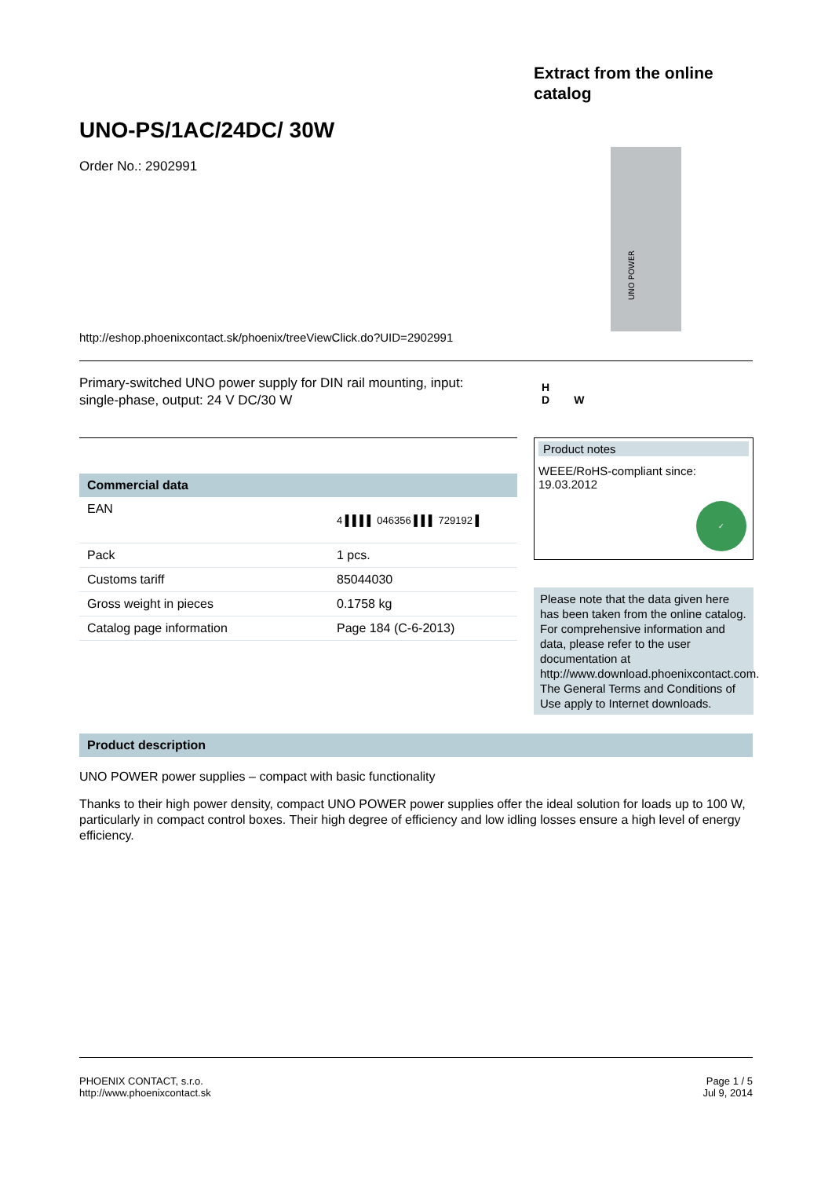Extract from the online
catalog
UNO-PS/1AC/24DC/ 30W
Order No.: 2902991
UNO POWER
http://eshop.phoenixcontact.sk/phoenix/treeViewClick.do?UID=2902991
Primary-switched UNO power supply for DIN rail mounting, input: single-phase, output: 24 V DC/30 W
H
D W
Commercial data
| EAN | 4 ▌▌▌▌ 046356 ▌▌▌ 729192 ▌ |
| Pack | 1 pcs. |
| Customs tariff | 85044030 |
| Gross weight in pieces | 0.1758 kg |
| Catalog page information | Page 184 (C-6-2013) |
Product notes
WEEE/RoHS-compliant since:
19.03.2012
✓
Please note that the data given here has been taken from the online catalog. For comprehensive information and data, please refer to the user documentation at http://www.download.phoenixcontact.com. The General Terms and Conditions of Use apply to Internet downloads.
Product description
UNO POWER power supplies – compact with basic functionality
Thanks to their high power density, compact UNO POWER power supplies offer the ideal solution for loads up to 100 W, particularly in compact control boxes. Their high degree of efficiency and low idling losses ensure a high level of energy efficiency.
PHOENIX CONTACT, s.r.o.
http://www.phoenixcontact.sk
Page 1 / 5
Jul 9, 2014